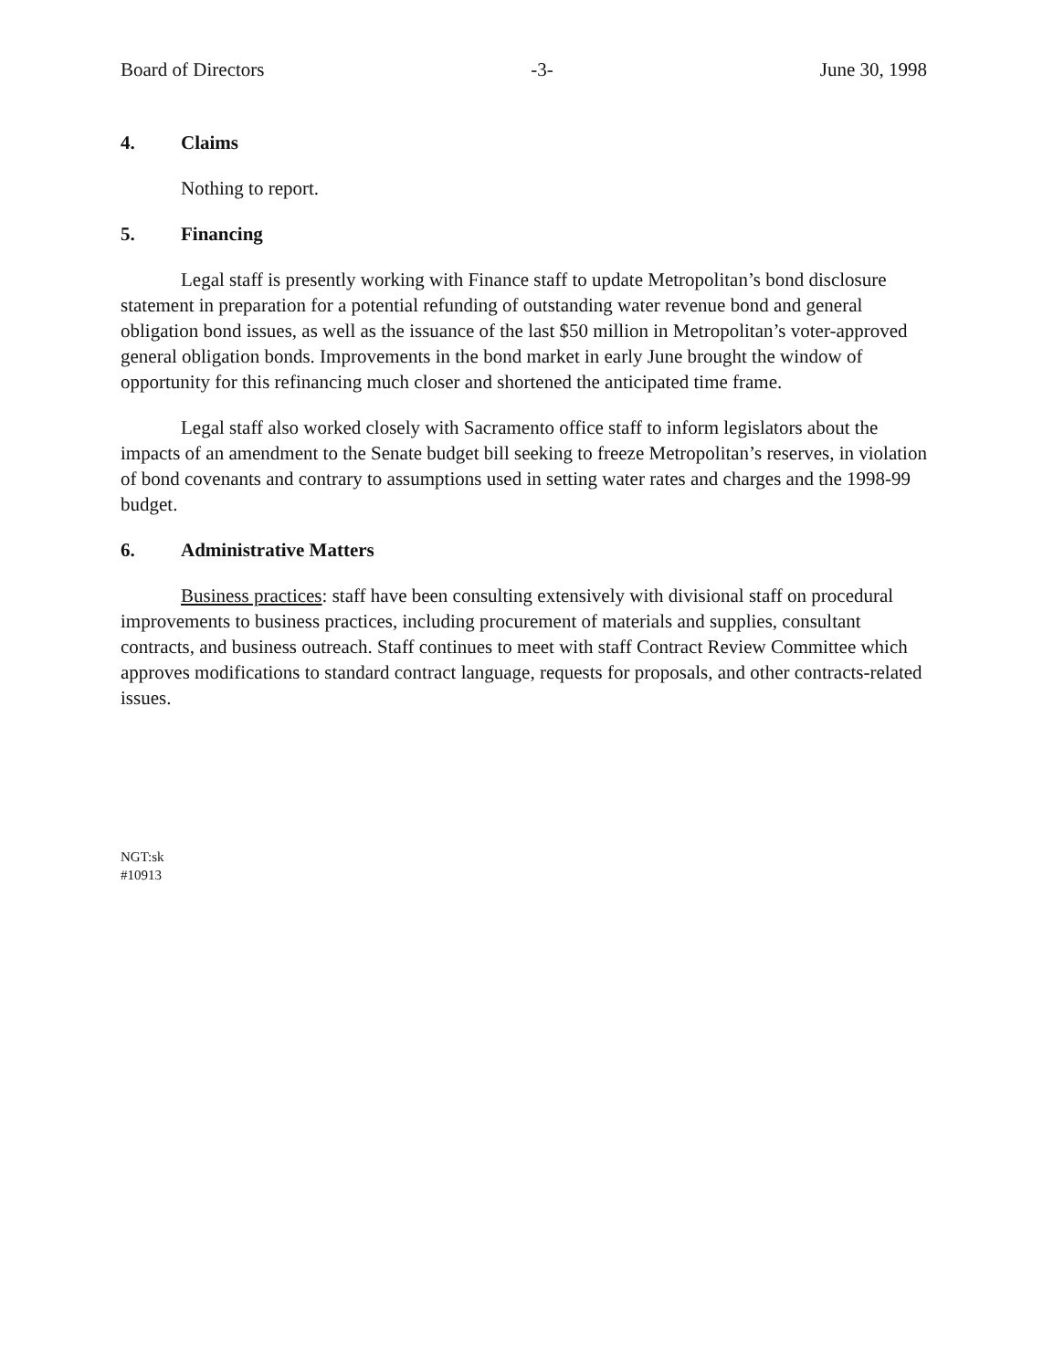Board of Directors -3- June 30, 1998
4. Claims
Nothing to report.
5. Financing
Legal staff is presently working with Finance staff to update Metropolitan’s bond disclosure statement in preparation for a potential refunding of outstanding water revenue bond and general obligation bond issues, as well as the issuance of the last $50 million in Metropolitan’s voter-approved general obligation bonds. Improvements in the bond market in early June brought the window of opportunity for this refinancing much closer and shortened the anticipated time frame.
Legal staff also worked closely with Sacramento office staff to inform legislators about the impacts of an amendment to the Senate budget bill seeking to freeze Metropolitan’s reserves, in violation of bond covenants and contrary to assumptions used in setting water rates and charges and the 1998-99 budget.
6. Administrative Matters
Business practices: staff have been consulting extensively with divisional staff on procedural improvements to business practices, including procurement of materials and supplies, consultant contracts, and business outreach. Staff continues to meet with staff Contract Review Committee which approves modifications to standard contract language, requests for proposals, and other contracts-related issues.
NGT:sk
#10913